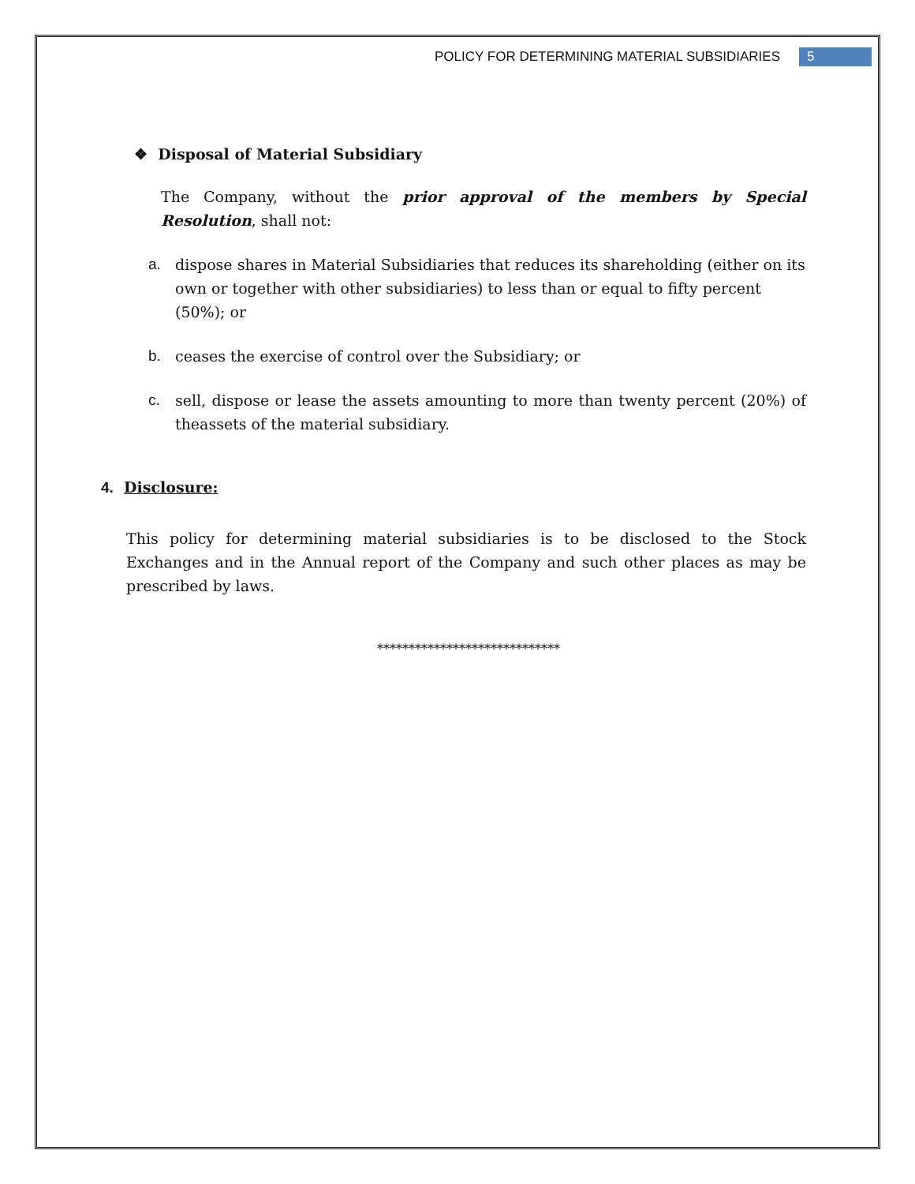POLICY FOR DETERMINING MATERIAL SUBSIDIARIES 5
❖ Disposal of Material Subsidiary
The Company, without the prior approval of the members by Special Resolution, shall not:
a. dispose shares in Material Subsidiaries that reduces its shareholding (either on its own or together with other subsidiaries) to less than or equal to fifty percent (50%); or
b. ceases the exercise of control over the Subsidiary; or
c. sell, dispose or lease the assets amounting to more than twenty percent (20%) of theassets of the material subsidiary.
4. Disclosure:
This policy for determining material subsidiaries is to be disclosed to the Stock Exchanges and in the Annual report of the Company and such other places as may be prescribed by laws.
*****************************